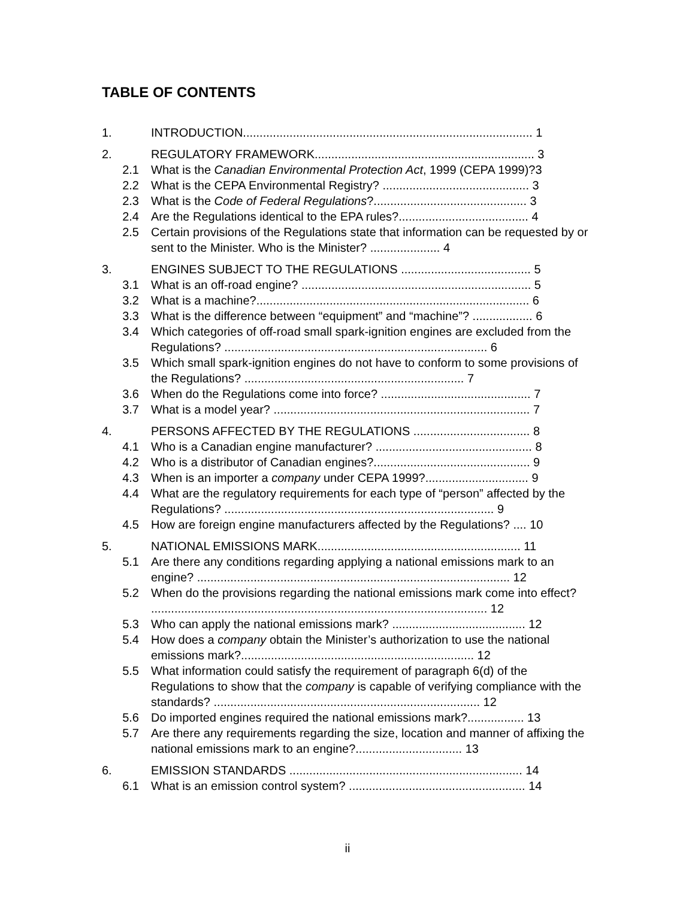TABLE OF CONTENTS
1. INTRODUCTION....................................................................................... 1
2. REGULATORY FRAMEWORK.................................................................. 3
2.1 What is the Canadian Environmental Protection Act, 1999 (CEPA 1999)?3
2.2 What is the CEPA Environmental Registry? ............................................ 3
2.3 What is the Code of Federal Regulations?.............................................. 3
2.4 Are the Regulations identical to the EPA rules?....................................... 4
2.5 Certain provisions of the Regulations state that information can be requested by or sent to the Minister. Who is the Minister? ..................... 4
3. ENGINES SUBJECT TO THE REGULATIONS ....................................... 5
3.1 What is an off-road engine? ..................................................................... 5
3.2 What is a machine?.................................................................................. 6
3.3 What is the difference between “equipment” and “machine”? .................. 6
3.4 Which categories of off-road small spark-ignition engines are excluded from the Regulations? ............................................................................... 6
3.5 Which small spark-ignition engines do not have to conform to some provisions of the Regulations? .................................................................. 7
3.6 When do the Regulations come into force? ............................................. 7
3.7 What is a model year? ............................................................................. 7
4. PERSONS AFFECTED BY THE REGULATIONS ................................... 8
4.1 Who is a Canadian engine manufacturer? ............................................... 8
4.2 Who is a distributor of Canadian engines?............................................... 9
4.3 When is an importer a company under CEPA 1999?............................... 9
4.4 What are the regulatory requirements for each type of “person” affected by the Regulations? ................................................................................. 9
4.5 How are foreign engine manufacturers affected by the Regulations? .... 10
5. NATIONAL EMISSIONS MARK............................................................. 11
5.1 Are there any conditions regarding applying a national emissions mark to an engine? .............................................................................................. 12
5.2 When do the provisions regarding the national emissions mark come into effect? ..................................................................................................... 12
5.3 Who can apply the national emissions mark? ........................................ 12
5.4 How does a company obtain the Minister’s authorization to use the national emissions mark?...................................................................... 12
5.5 What information could satisfy the requirement of paragraph 6(d) of the Regulations to show that the company is capable of verifying compliance with the standards? ................................................................................ 12
5.6 Do imported engines required the national emissions mark?................. 13
5.7 Are there any requirements regarding the size, location and manner of affixing the national emissions mark to an engine?................................ 13
6. EMISSION STANDARDS ...................................................................... 14
6.1 What is an emission control system? ..................................................... 14
ii